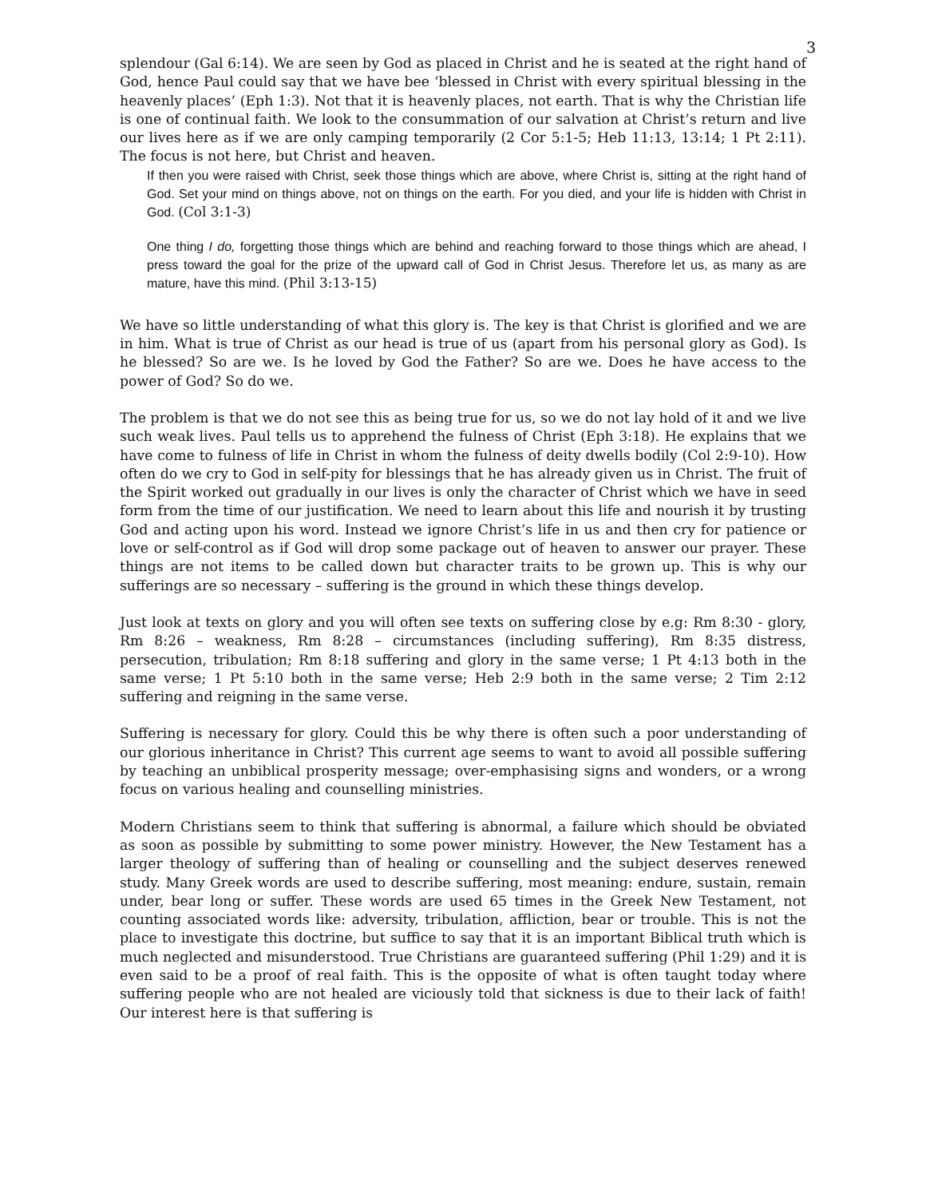3
splendour (Gal 6:14). We are seen by God as placed in Christ and he is seated at the right hand of God, hence Paul could say that we have bee ‘blessed in Christ with every spiritual blessing in the heavenly places’ (Eph 1:3). Not that it is heavenly places, not earth. That is why the Christian life is one of continual faith. We look to the consummation of our salvation at Christ’s return and live our lives here as if we are only camping temporarily (2 Cor 5:1-5; Heb 11:13, 13:14; 1 Pt 2:11). The focus is not here, but Christ and heaven.
If then you were raised with Christ, seek those things which are above, where Christ is, sitting at the right hand of God. Set your mind on things above, not on things on the earth. For you died, and your life is hidden with Christ in God. (Col 3:1-3)
One thing I do, forgetting those things which are behind and reaching forward to those things which are ahead, I press toward the goal for the prize of the upward call of God in Christ Jesus. Therefore let us, as many as are mature, have this mind. (Phil 3:13-15)
We have so little understanding of what this glory is. The key is that Christ is glorified and we are in him. What is true of Christ as our head is true of us (apart from his personal glory as God). Is he blessed? So are we. Is he loved by God the Father? So are we. Does he have access to the power of God? So do we.
The problem is that we do not see this as being true for us, so we do not lay hold of it and we live such weak lives. Paul tells us to apprehend the fulness of Christ (Eph 3:18). He explains that we have come to fulness of life in Christ in whom the fulness of deity dwells bodily (Col 2:9-10). How often do we cry to God in self-pity for blessings that he has already given us in Christ. The fruit of the Spirit worked out gradually in our lives is only the character of Christ which we have in seed form from the time of our justification. We need to learn about this life and nourish it by trusting God and acting upon his word. Instead we ignore Christ’s life in us and then cry for patience or love or self-control as if God will drop some package out of heaven to answer our prayer. These things are not items to be called down but character traits to be grown up. This is why our sufferings are so necessary – suffering is the ground in which these things develop.
Just look at texts on glory and you will often see texts on suffering close by e.g: Rm 8:30 - glory, Rm 8:26 – weakness, Rm 8:28 – circumstances (including suffering), Rm 8:35 distress, persecution, tribulation; Rm 8:18 suffering and glory in the same verse; 1 Pt 4:13 both in the same verse; 1 Pt 5:10 both in the same verse; Heb 2:9 both in the same verse; 2 Tim 2:12 suffering and reigning in the same verse.
Suffering is necessary for glory. Could this be why there is often such a poor understanding of our glorious inheritance in Christ? This current age seems to want to avoid all possible suffering by teaching an unbiblical prosperity message; over-emphasising signs and wonders, or a wrong focus on various healing and counselling ministries.
Modern Christians seem to think that suffering is abnormal, a failure which should be obviated as soon as possible by submitting to some power ministry. However, the New Testament has a larger theology of suffering than of healing or counselling and the subject deserves renewed study. Many Greek words are used to describe suffering, most meaning: endure, sustain, remain under, bear long or suffer. These words are used 65 times in the Greek New Testament, not counting associated words like: adversity, tribulation, affliction, bear or trouble. This is not the place to investigate this doctrine, but suffice to say that it is an important Biblical truth which is much neglected and misunderstood. True Christians are guaranteed suffering (Phil 1:29) and it is even said to be a proof of real faith. This is the opposite of what is often taught today where suffering people who are not healed are viciously told that sickness is due to their lack of faith! Our interest here is that suffering is